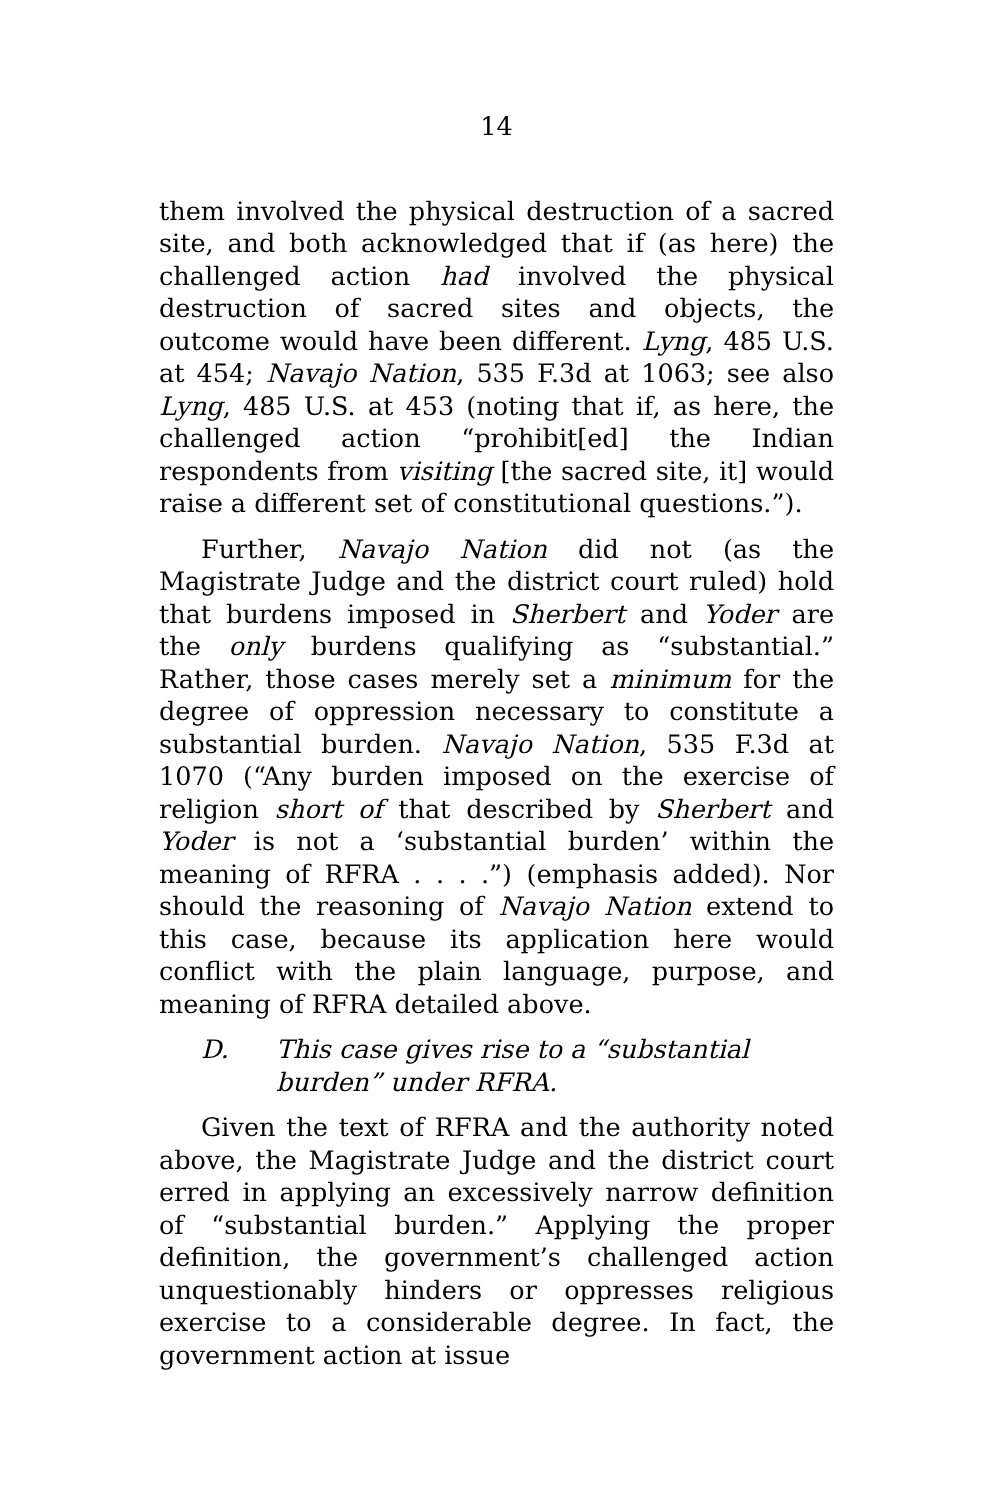14
them involved the physical destruction of a sacred site, and both acknowledged that if (as here) the challenged action had involved the physical destruction of sacred sites and objects, the outcome would have been different. Lyng, 485 U.S. at 454; Navajo Nation, 535 F.3d at 1063; see also Lyng, 485 U.S. at 453 (noting that if, as here, the challenged action “prohibit[ed] the Indian respondents from visiting [the sacred site, it] would raise a different set of constitutional questions.”).
Further, Navajo Nation did not (as the Magistrate Judge and the district court ruled) hold that burdens imposed in Sherbert and Yoder are the only burdens qualifying as “substantial.” Rather, those cases merely set a minimum for the degree of oppression necessary to constitute a substantial burden. Navajo Nation, 535 F.3d at 1070 (“Any burden imposed on the exercise of religion short of that described by Sherbert and Yoder is not a ‘substantial burden’ within the meaning of RFRA . . . .”) (emphasis added). Nor should the reasoning of Navajo Nation extend to this case, because its application here would conflict with the plain language, purpose, and meaning of RFRA detailed above.
D. This case gives rise to a “substantial burden” under RFRA.
Given the text of RFRA and the authority noted above, the Magistrate Judge and the district court erred in applying an excessively narrow definition of “substantial burden.” Applying the proper definition, the government’s challenged action unquestionably hinders or oppresses religious exercise to a considerable degree. In fact, the government action at issue